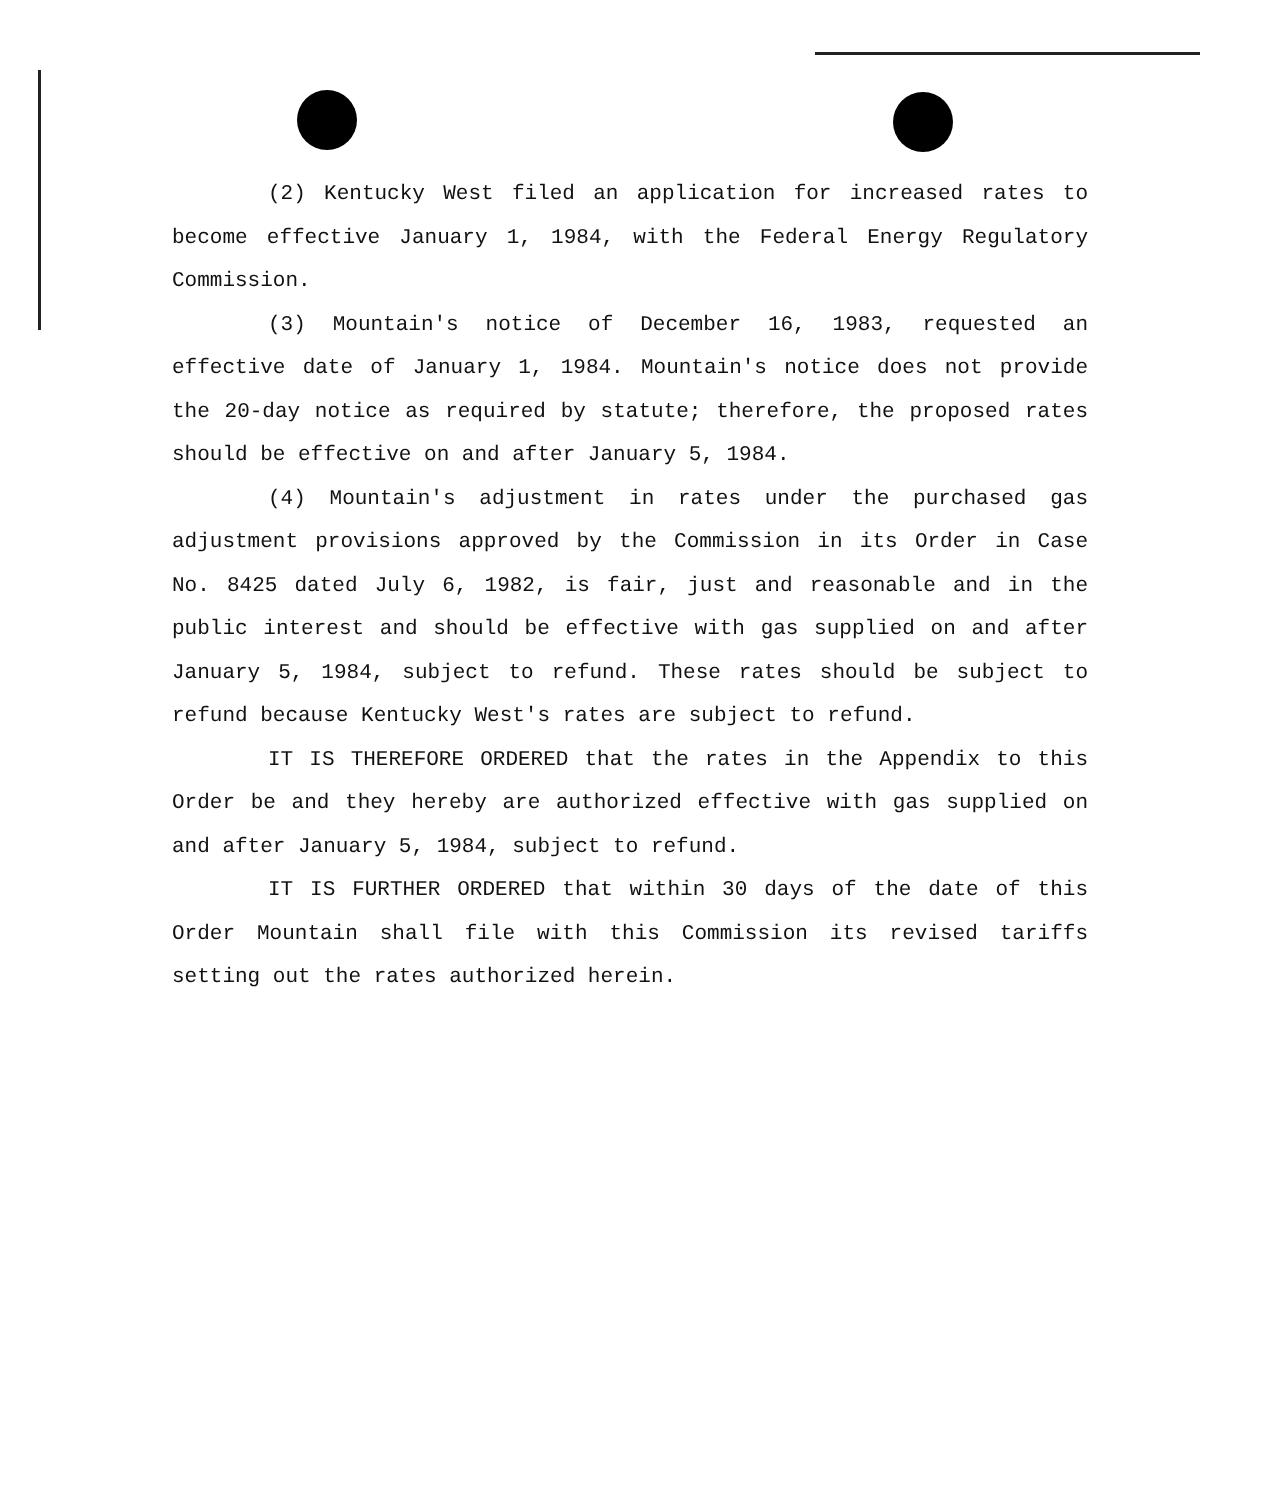(2) Kentucky West filed an application for increased rates to become effective January 1, 1984, with the Federal Energy Regulatory Commission.
(3) Mountain's notice of December 16, 1983, requested an effective date of January 1, 1984. Mountain's notice does not provide the 20-day notice as required by statute; therefore, the proposed rates should be effective on and after January 5, 1984.
(4) Mountain's adjustment in rates under the purchased gas adjustment provisions approved by the Commission in its Order in Case No. 8425 dated July 6, 1982, is fair, just and reasonable and in the public interest and should be effective with gas supplied on and after January 5, 1984, subject to refund. These rates should be subject to refund because Kentucky West's rates are subject to refund.
IT IS THEREFORE ORDERED that the rates in the Appendix to this Order be and they hereby are authorized effective with gas supplied on and after January 5, 1984, subject to refund.
IT IS FURTHER ORDERED that within 30 days of the date of this Order Mountain shall file with this Commission its revised tariffs setting out the rates authorized herein.